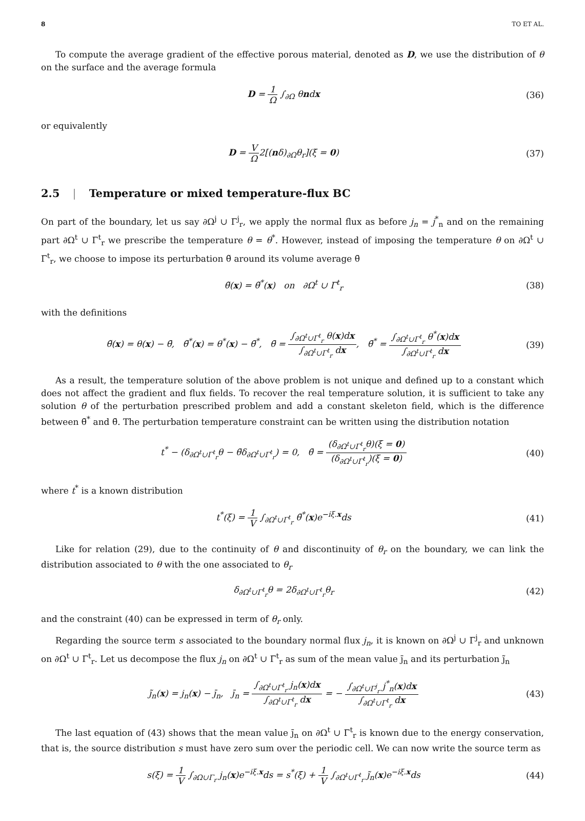8 TO ET AL.
To compute the average gradient of the effective porous material, denoted as D, we use the distribution of θ on the surface and the average formula
D = 1 Ω ∫<sub>∂Ω</sub> θndx (36)
or equivalently
D = V Ω2[(nδ)<sub>∂Ω</sub>θ<sub>r</sub>](ξ = 0) (37)
2.5 | Temperature or mixed temperature-flux BC
On part of the boundary, let us say ∂Ω<sup>j</sup> ∪ Γ<sup>j</sup><sub>r</sub>, we apply the normal flux as before j<sub>n</sub> = j<sup>*</sup><sub>n</sub> and on the remaining part ∂Ω<sup>t</sup> ∪ Γ<sup>t</sup><sub>r</sub> we prescribe the temperature θ = θ<sup>*</sup>. However, instead of imposing the temperature θ on ∂Ω<sup>t</sup> ∪ Γ<sup>t</sup><sub>r</sub>, we choose to impose its perturbation θ̃ around its volume average θ̄
θ̃(x) = θ̃<sup>*</sup>(x) on ∂Ω<sup>t</sup> ∪ Γ<sup>t</sup><sub>r</sub>
(38)
with the definitions
θ̃(x) = θ(x) − θ̄, θ̃<sup>*</sup>(x) = θ<sup>*</sup>(x) − θ̄<sup>*</sup>, θ̄ = ∫<sub>∂Ω<sup>t</sup>∪Γ<sup>t</sup><sub>r</sub></sub> θ(x)dx ∫<sub>∂Ω<sup>t</sup>∪Γ<sup>t</sup><sub>r</sub></sub> dx, θ̄<sup>*</sup> = ∫<sub>∂Ω<sup>t</sup>∪Γ<sup>t</sup><sub>r</sub></sub> θ<sup>*</sup>(x)dx ∫<sub>∂Ω<sup>t</sup>∪Γ<sup>t</sup><sub>r</sub></sub> dx
(39)
As a result, the temperature solution of the above problem is not unique and defined up to a constant which does not affect the gradient and flux fields. To recover the real temperature solution, it is sufficient to take any solution θ of the perturbation prescribed problem and add a constant skeleton field, which is the difference between θ̄<sup>*</sup> and θ̄. The perturbation temperature constraint can be written using the distribution notation
t<sup>*</sup> − (δ<sub>∂Ω<sup>t</sup>∪Γ<sup>t</sup><sub>r</sub></sub>θ − θ̄δ<sub>∂Ω<sup>t</sup>∪Γ<sup>t</sup><sub>r</sub></sub>) = 0, θ̄ = (δ<sub>∂Ω<sup>t</sup>∪Γ<sup>t</sup><sub>r</sub></sub>θ)(ξ = 0) (δ<sub>∂Ω<sup>t</sup>∪Γ<sup>t</sup><sub>r</sub></sub>)(ξ = 0)
(40)
where t<sup>*</sup> is a known distribution
t<sup>*</sup>(ξ) = 1 V ∫<sub>∂Ω<sup>t</sup>∪Γ<sup>t</sup><sub>r</sub></sub> θ̃<sup>*</sup>(x)e<sup>−iξ.x</sup>ds
(41)
Like for relation (29), due to the continuity of θ and discontinuity of θ<sub>r</sub> on the boundary, we can link the distribution associated to θ with the one associated to θ<sub>r</sub>
δ<sub>∂Ω<sup>t</sup>∪Γ<sup>t</sup><sub>r</sub></sub>θ = 2δ<sub>∂Ω<sup>t</sup>∪Γ<sup>t</sup><sub>r</sub></sub>θ<sub>r</sub> (42)
and the constraint (40) can be expressed in term of θ<sub>r</sub> only.
Regarding the source term s associated to the boundary normal flux j<sub>n</sub>, it is known on ∂Ω<sup>j</sup> ∪ Γ<sup>j</sup><sub>r</sub> and unknown on ∂Ω<sup>t</sup> ∪ Γ<sup>t</sup><sub>r</sub>. Let us decompose the flux j<sub>n</sub> on ∂Ω<sup>t</sup> ∪ Γ<sup>t</sup><sub>r</sub> as sum of the mean value j̄<sub>n</sub> and its perturbation j̃<sub>n</sub>
j̃<sub>n</sub>(x) = j<sub>n</sub>(x) − j̄<sub>n</sub>, j̄<sub>n</sub> = ∫<sub>∂Ω<sup>t</sup>∪Γ<sup>t</sup><sub>r</sub></sub> j<sub>n</sub>(x)dx ∫<sub>∂Ω<sup>t</sup>∪Γ<sup>t</sup><sub>r</sub></sub> dx = − ∫<sub>∂Ω<sup>t</sup>∪Γ<sup>j</sup><sub>r</sub></sub> j<sup>*</sup><sub>n</sub>(x)dx ∫<sub>∂Ω<sup>t</sup>∪Γ<sup>t</sup><sub>r</sub></sub> dx
(43)
The last equation of (43) shows that the mean value j̄<sub>n</sub> on ∂Ω<sup>t</sup> ∪ Γ<sup>t</sup><sub>r</sub> is known due to the energy conservation, that is, the source distribution s must have zero sum over the periodic cell. We can now write the source term as
s(ξ) = 1 V ∫<sub>∂Ω∪Γ<sub>r</sub></sub> j<sub>n</sub>(x)e<sup>−iξ.x</sup>ds = s<sup>*</sup>(ξ) + 1 V ∫<sub>∂Ω<sup>t</sup>∪Γ<sup>t</sup><sub>r</sub></sub> j̃<sub>n</sub>(x)e<sup>−iξ.x</sup>ds
(44)